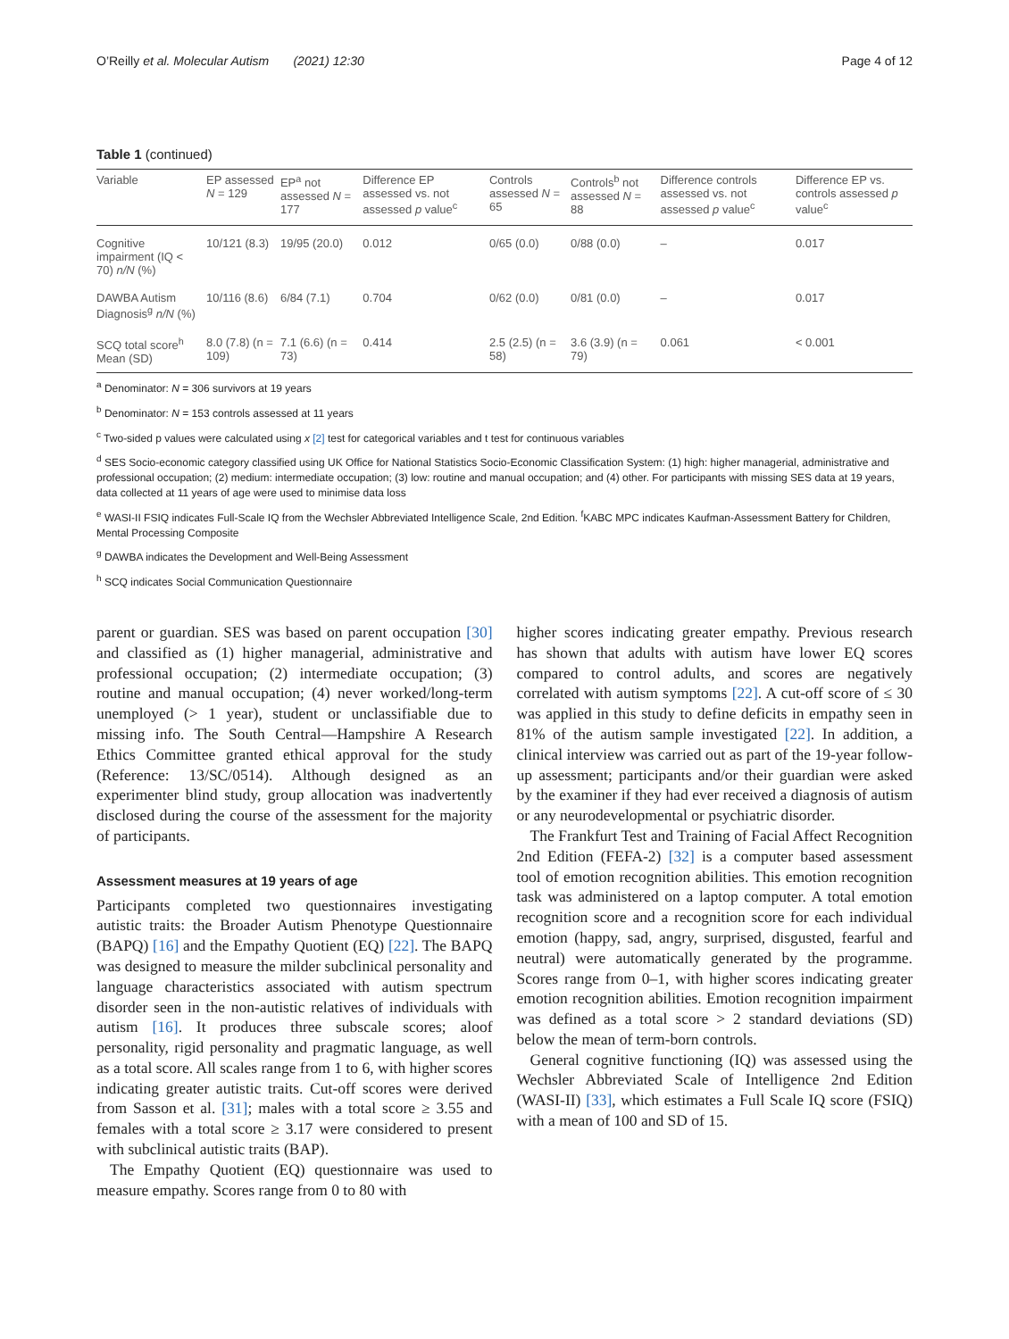O’Reilly et al. Molecular Autism (2021) 12:30 Page 4 of 12
Table 1 (continued)
| Variable | EP assessed N = 129 | EP<sup>a</sup> not assessed N = 177 | Difference EP assessed vs. not assessed p value<sup>c</sup> | Controls assessed N = 65 | Controls<sup>b</sup> not assessed N = 88 | Difference controls assessed vs. not assessed p value<sup>c</sup> | Difference EP vs. controls assessed p value<sup>c</sup> |
| --- | --- | --- | --- | --- | --- | --- | --- |
| Cognitive impairment (IQ < 70) n/N (%) | 10/121 (8.3) | 19/95 (20.0) | 0.012 | 0/65 (0.0) | 0/88 (0.0) | – | 0.017 |
| DAWBA Autism Diagnosis<sup>g</sup> n/N (%) | 10/116 (8.6) | 6/84 (7.1) | 0.704 | 0/62 (0.0) | 0/81 (0.0) | – | 0.017 |
| SCQ total score<sup>h</sup> Mean (SD) | 8.0 (7.8) (n = 109) | 7.1 (6.6) (n = 73) | 0.414 | 2.5 (2.5) (n = 58) | 3.6 (3.9) (n = 79) | 0.061 | < 0.001 |
<sup>a</sup> Denominator: N = 306 survivors at 19 years
<sup>b</sup> Denominator: N = 153 controls assessed at 11 years
<sup>c</sup> Two-sided p values were calculated using x [2] test for categorical variables and t test for continuous variables
<sup>d</sup> SES Socio-economic category classified using UK Office for National Statistics Socio-Economic Classification System: (1) high: higher managerial, administrative and professional occupation; (2) medium: intermediate occupation; (3) low: routine and manual occupation; and (4) other. For participants with missing SES data at 19 years, data collected at 11 years of age were used to minimise data loss
<sup>e</sup> WASI-II FSIQ indicates Full-Scale IQ from the Wechsler Abbreviated Intelligence Scale, 2nd Edition. <sup>f</sup>KABC MPC indicates Kaufman-Assessment Battery for Children, Mental Processing Composite
<sup>g</sup> DAWBA indicates the Development and Well-Being Assessment
<sup>h</sup> SCQ indicates Social Communication Questionnaire
parent or guardian. SES was based on parent occupation [30] and classified as (1) higher managerial, administrative and professional occupation; (2) intermediate occupation; (3) routine and manual occupation; (4) never worked/long-term unemployed (> 1 year), student or unclassifiable due to missing info. The South Central—Hampshire A Research Ethics Committee granted ethical approval for the study (Reference: 13/SC/0514). Although designed as an experimenter blind study, group allocation was inadvertently disclosed during the course of the assessment for the majority of participants.
Assessment measures at 19 years of age
Participants completed two questionnaires investigating autistic traits: the Broader Autism Phenotype Questionnaire (BAPQ) [16] and the Empathy Quotient (EQ) [22]. The BAPQ was designed to measure the milder subclinical personality and language characteristics associated with autism spectrum disorder seen in the non-autistic relatives of individuals with autism [16]. It produces three subscale scores; aloof personality, rigid personality and pragmatic language, as well as a total score. All scales range from 1 to 6, with higher scores indicating greater autistic traits. Cut-off scores were derived from Sasson et al. [31]; males with a total score ≥ 3.55 and females with a total score ≥ 3.17 were considered to present with subclinical autistic traits (BAP).
The Empathy Quotient (EQ) questionnaire was used to measure empathy. Scores range from 0 to 80 with
higher scores indicating greater empathy. Previous research has shown that adults with autism have lower EQ scores compared to control adults, and scores are negatively correlated with autism symptoms [22]. A cut-off score of ≤ 30 was applied in this study to define deficits in empathy seen in 81% of the autism sample investigated [22]. In addition, a clinical interview was carried out as part of the 19-year follow-up assessment; participants and/or their guardian were asked by the examiner if they had ever received a diagnosis of autism or any neurodevelopmental or psychiatric disorder.
The Frankfurt Test and Training of Facial Affect Recognition 2nd Edition (FEFA-2) [32] is a computer based assessment tool of emotion recognition abilities. This emotion recognition task was administered on a laptop computer. A total emotion recognition score and a recognition score for each individual emotion (happy, sad, angry, surprised, disgusted, fearful and neutral) were automatically generated by the programme. Scores range from 0–1, with higher scores indicating greater emotion recognition abilities. Emotion recognition impairment was defined as a total score > 2 standard deviations (SD) below the mean of term-born controls.
General cognitive functioning (IQ) was assessed using the Wechsler Abbreviated Scale of Intelligence 2nd Edition (WASI-II) [33], which estimates a Full Scale IQ score (FSIQ) with a mean of 100 and SD of 15.